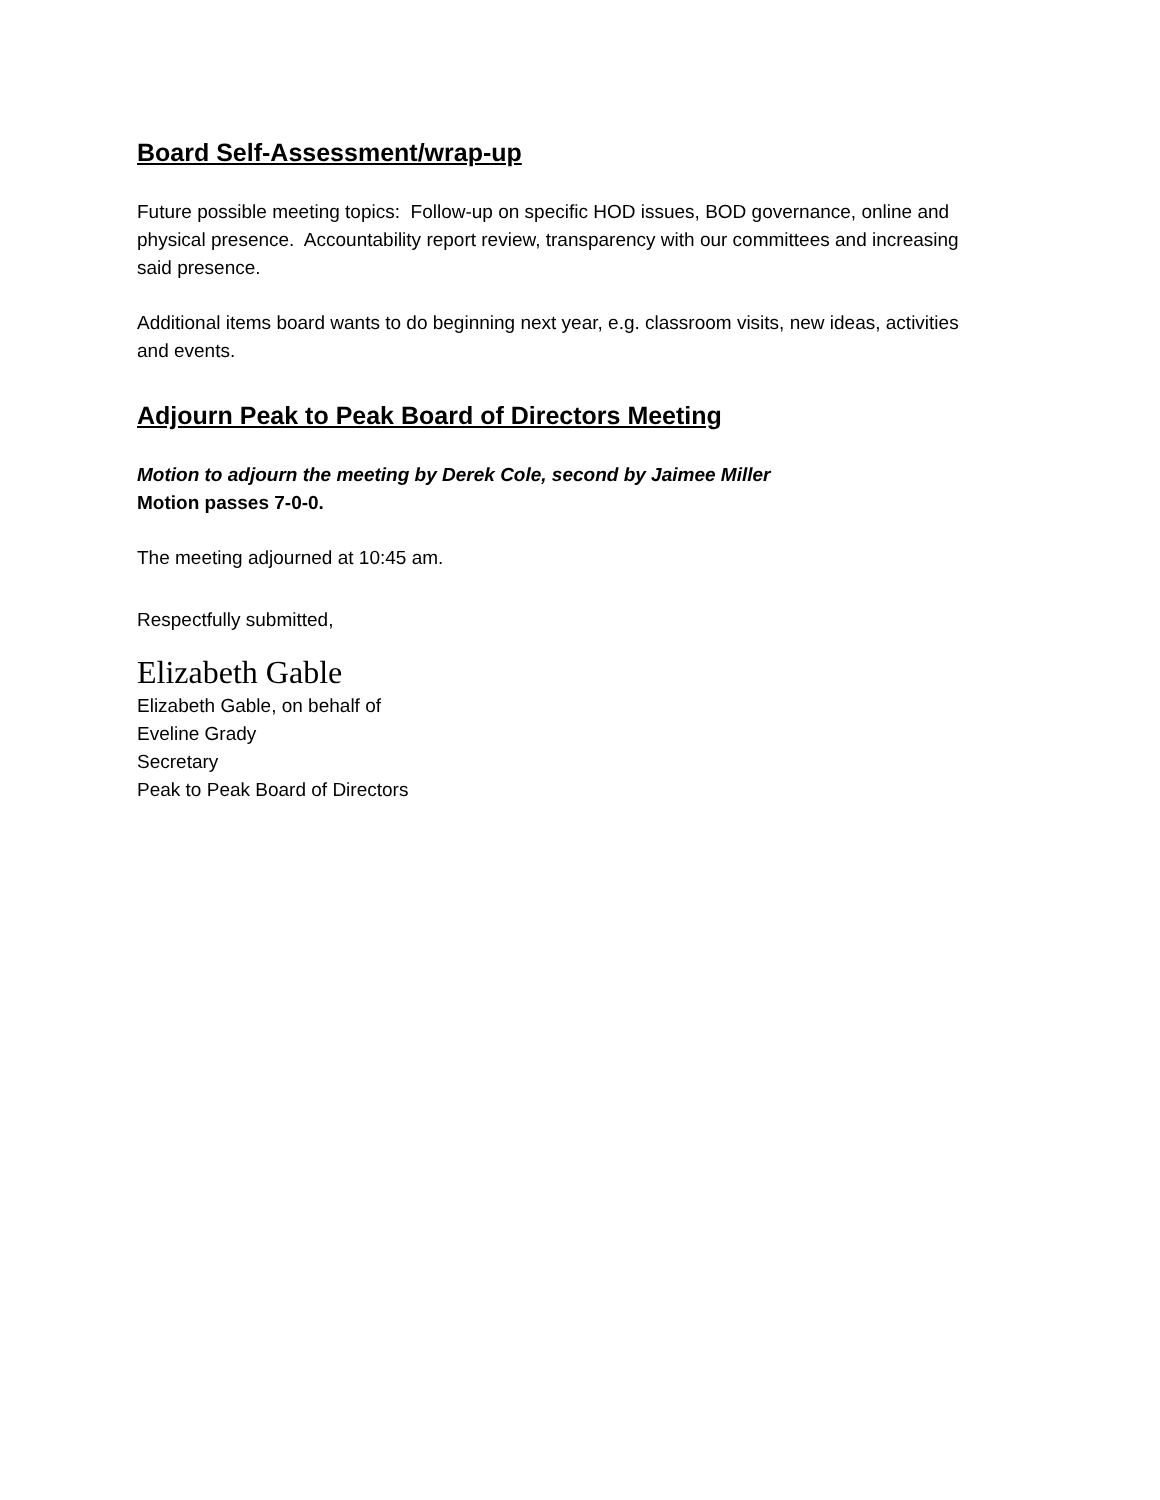Board Self-Assessment/wrap-up
Future possible meeting topics: Follow-up on specific HOD issues, BOD governance, online and physical presence. Accountability report review, transparency with our committees and increasing said presence.
Additional items board wants to do beginning next year, e.g. classroom visits, new ideas, activities and events.
Adjourn Peak to Peak Board of Directors Meeting
Motion to adjourn the meeting by Derek Cole, second by Jaimee Miller
Motion passes 7-0-0.
The meeting adjourned at 10:45 am.
Respectfully submitted,
Elizabeth Gable
Elizabeth Gable, on behalf of
Eveline Grady
Secretary
Peak to Peak Board of Directors